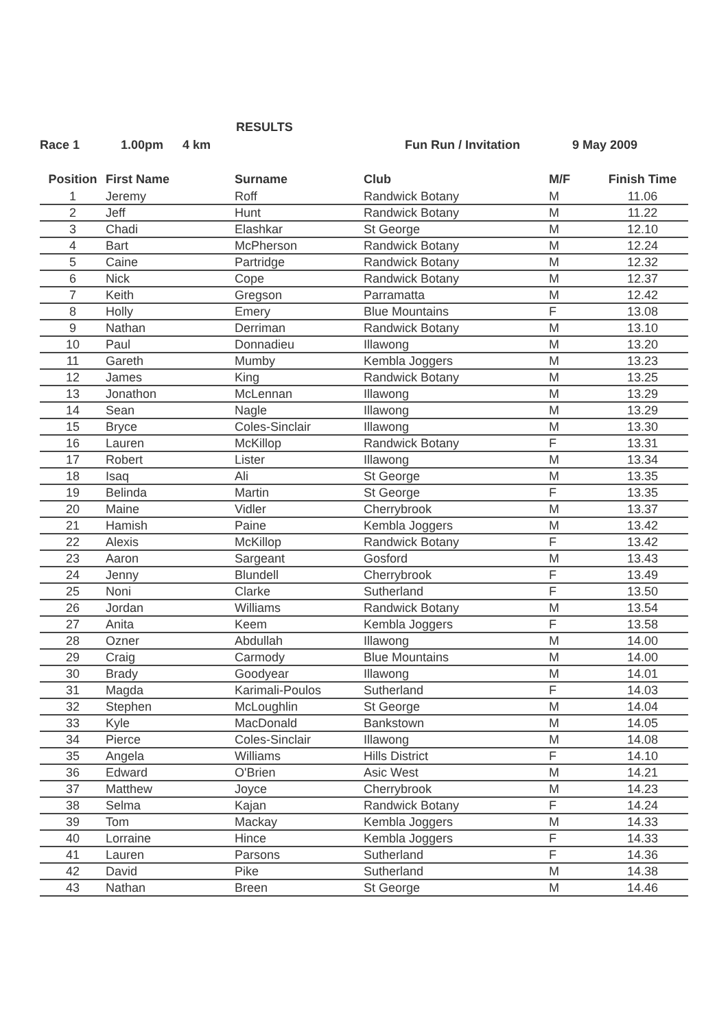RESULTS
Race 1 1.00pm 4 km Fun Run / Invitation 9 May 2009
| Position | First Name | Surname | Club | M/F | Finish Time |
| --- | --- | --- | --- | --- | --- |
| 1 | Jeremy | Roff | Randwick Botany | M | 11.06 |
| 2 | Jeff | Hunt | Randwick Botany | M | 11.22 |
| 3 | Chadi | Elashkar | St George | M | 12.10 |
| 4 | Bart | McPherson | Randwick Botany | M | 12.24 |
| 5 | Caine | Partridge | Randwick Botany | M | 12.32 |
| 6 | Nick | Cope | Randwick Botany | M | 12.37 |
| 7 | Keith | Gregson | Parramatta | M | 12.42 |
| 8 | Holly | Emery | Blue Mountains | F | 13.08 |
| 9 | Nathan | Derriman | Randwick Botany | M | 13.10 |
| 10 | Paul | Donnadieu | Illawong | M | 13.20 |
| 11 | Gareth | Mumby | Kembla Joggers | M | 13.23 |
| 12 | James | King | Randwick Botany | M | 13.25 |
| 13 | Jonathon | McLennan | Illawong | M | 13.29 |
| 14 | Sean | Nagle | Illawong | M | 13.29 |
| 15 | Bryce | Coles-Sinclair | Illawong | M | 13.30 |
| 16 | Lauren | McKillop | Randwick Botany | F | 13.31 |
| 17 | Robert | Lister | Illawong | M | 13.34 |
| 18 | Isaq | Ali | St George | M | 13.35 |
| 19 | Belinda | Martin | St George | F | 13.35 |
| 20 | Maine | Vidler | Cherrybrook | M | 13.37 |
| 21 | Hamish | Paine | Kembla Joggers | M | 13.42 |
| 22 | Alexis | McKillop | Randwick Botany | F | 13.42 |
| 23 | Aaron | Sargeant | Gosford | M | 13.43 |
| 24 | Jenny | Blundell | Cherrybrook | F | 13.49 |
| 25 | Noni | Clarke | Sutherland | F | 13.50 |
| 26 | Jordan | Williams | Randwick Botany | M | 13.54 |
| 27 | Anita | Keem | Kembla Joggers | F | 13.58 |
| 28 | Ozner | Abdullah | Illawong | M | 14.00 |
| 29 | Craig | Carmody | Blue Mountains | M | 14.00 |
| 30 | Brady | Goodyear | Illawong | M | 14.01 |
| 31 | Magda | Karimali-Poulos | Sutherland | F | 14.03 |
| 32 | Stephen | McLoughlin | St George | M | 14.04 |
| 33 | Kyle | MacDonald | Bankstown | M | 14.05 |
| 34 | Pierce | Coles-Sinclair | Illawong | M | 14.08 |
| 35 | Angela | Williams | Hills District | F | 14.10 |
| 36 | Edward | O'Brien | Asic West | M | 14.21 |
| 37 | Matthew | Joyce | Cherrybrook | M | 14.23 |
| 38 | Selma | Kajan | Randwick Botany | F | 14.24 |
| 39 | Tom | Mackay | Kembla Joggers | M | 14.33 |
| 40 | Lorraine | Hince | Kembla Joggers | F | 14.33 |
| 41 | Lauren | Parsons | Sutherland | F | 14.36 |
| 42 | David | Pike | Sutherland | M | 14.38 |
| 43 | Nathan | Breen | St George | M | 14.46 |